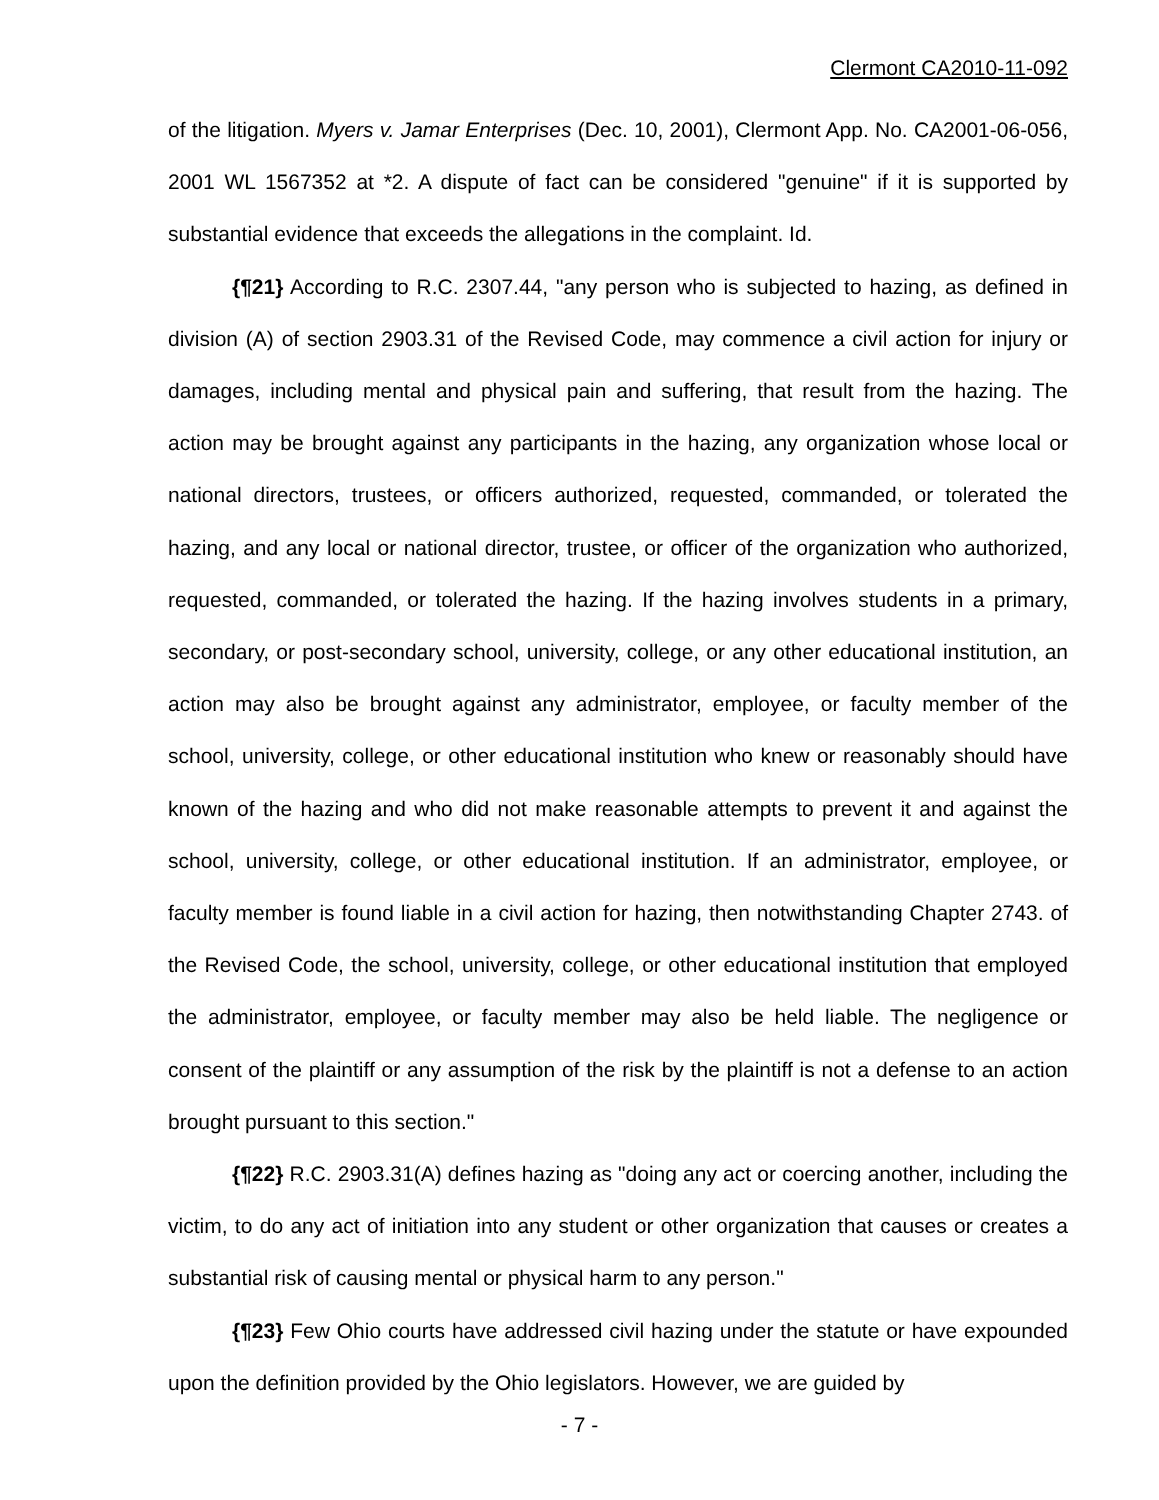Clermont CA2010-11-092
of the litigation. Myers v. Jamar Enterprises (Dec. 10, 2001), Clermont App. No. CA2001-06-056, 2001 WL 1567352 at *2. A dispute of fact can be considered "genuine" if it is supported by substantial evidence that exceeds the allegations in the complaint. Id.
{¶21} According to R.C. 2307.44, "any person who is subjected to hazing, as defined in division (A) of section 2903.31 of the Revised Code, may commence a civil action for injury or damages, including mental and physical pain and suffering, that result from the hazing. The action may be brought against any participants in the hazing, any organization whose local or national directors, trustees, or officers authorized, requested, commanded, or tolerated the hazing, and any local or national director, trustee, or officer of the organization who authorized, requested, commanded, or tolerated the hazing. If the hazing involves students in a primary, secondary, or post-secondary school, university, college, or any other educational institution, an action may also be brought against any administrator, employee, or faculty member of the school, university, college, or other educational institution who knew or reasonably should have known of the hazing and who did not make reasonable attempts to prevent it and against the school, university, college, or other educational institution. If an administrator, employee, or faculty member is found liable in a civil action for hazing, then notwithstanding Chapter 2743. of the Revised Code, the school, university, college, or other educational institution that employed the administrator, employee, or faculty member may also be held liable. The negligence or consent of the plaintiff or any assumption of the risk by the plaintiff is not a defense to an action brought pursuant to this section."
{¶22} R.C. 2903.31(A) defines hazing as "doing any act or coercing another, including the victim, to do any act of initiation into any student or other organization that causes or creates a substantial risk of causing mental or physical harm to any person."
{¶23} Few Ohio courts have addressed civil hazing under the statute or have expounded upon the definition provided by the Ohio legislators. However, we are guided by
- 7 -